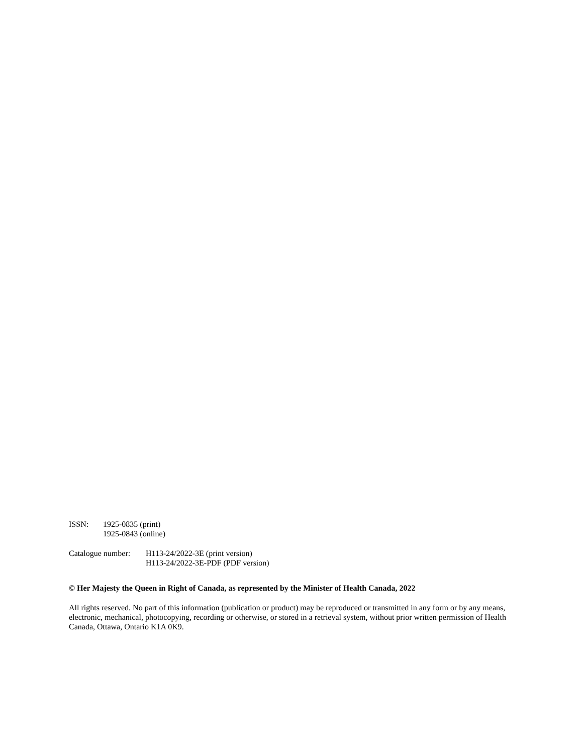ISSN: 1925-0835 (print)
1925-0843 (online)
Catalogue number:
H113-24/2022-3E (print version)
H113-24/2022-3E-PDF (PDF version)
© Her Majesty the Queen in Right of Canada, as represented by the Minister of Health Canada, 2022
All rights reserved. No part of this information (publication or product) may be reproduced or transmitted in any form or by any means, electronic, mechanical, photocopying, recording or otherwise, or stored in a retrieval system, without prior written permission of Health Canada, Ottawa, Ontario K1A 0K9.